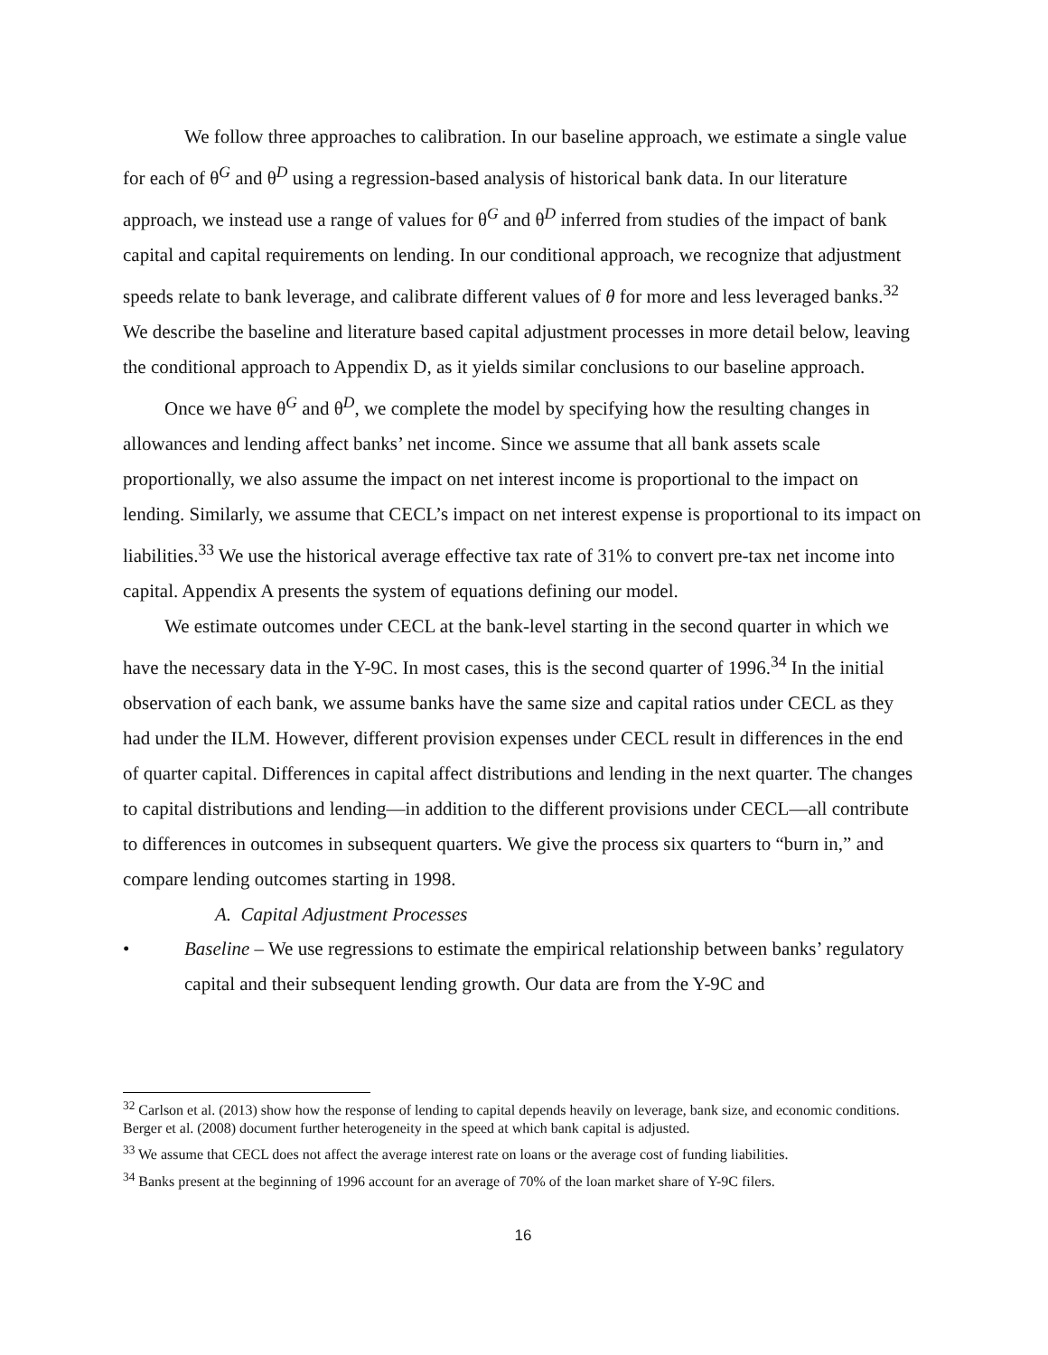We follow three approaches to calibration. In our baseline approach, we estimate a single value for each of θ<sup>G</sup> and θ<sup>D</sup> using a regression-based analysis of historical bank data. In our literature approach, we instead use a range of values for θ<sup>G</sup> and θ<sup>D</sup> inferred from studies of the impact of bank capital and capital requirements on lending. In our conditional approach, we recognize that adjustment speeds relate to bank leverage, and calibrate different values of θ for more and less leveraged banks.<sup>32</sup> We describe the baseline and literature based capital adjustment processes in more detail below, leaving the conditional approach to Appendix D, as it yields similar conclusions to our baseline approach.
Once we have θ<sup>G</sup> and θ<sup>D</sup>, we complete the model by specifying how the resulting changes in allowances and lending affect banks’ net income. Since we assume that all bank assets scale proportionally, we also assume the impact on net interest income is proportional to the impact on lending. Similarly, we assume that CECL’s impact on net interest expense is proportional to its impact on liabilities.<sup>33</sup> We use the historical average effective tax rate of 31% to convert pre-tax net income into capital. Appendix A presents the system of equations defining our model.
We estimate outcomes under CECL at the bank-level starting in the second quarter in which we have the necessary data in the Y-9C. In most cases, this is the second quarter of 1996.<sup>34</sup> In the initial observation of each bank, we assume banks have the same size and capital ratios under CECL as they had under the ILM. However, different provision expenses under CECL result in differences in the end of quarter capital. Differences in capital affect distributions and lending in the next quarter. The changes to capital distributions and lending—in addition to the different provisions under CECL—all contribute to differences in outcomes in subsequent quarters. We give the process six quarters to “burn in,” and compare lending outcomes starting in 1998.
A. Capital Adjustment Processes
• Baseline – We use regressions to estimate the empirical relationship between banks’ regulatory capital and their subsequent lending growth. Our data are from the Y-9C and
<sup>32</sup> Carlson et al. (2013) show how the response of lending to capital depends heavily on leverage, bank size, and economic conditions. Berger et al. (2008) document further heterogeneity in the speed at which bank capital is adjusted.
<sup>33</sup> We assume that CECL does not affect the average interest rate on loans or the average cost of funding liabilities.
<sup>34</sup> Banks present at the beginning of 1996 account for an average of 70% of the loan market share of Y-9C filers.
16